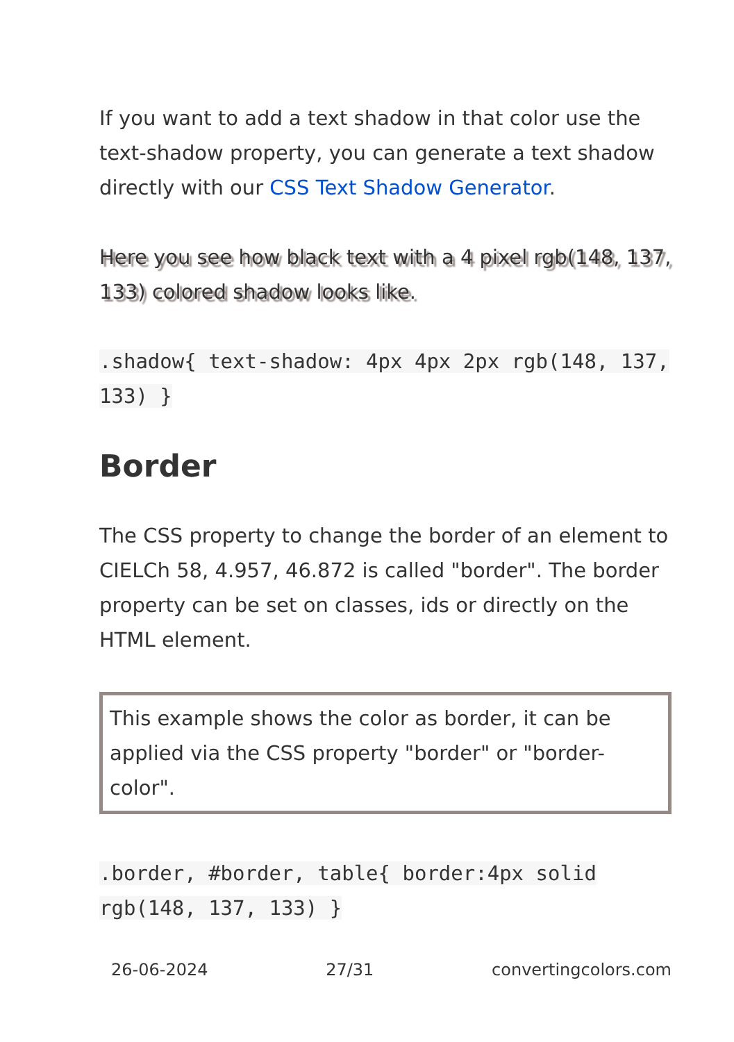If you want to add a text shadow in that color use the text-shadow property, you can generate a text shadow directly with our CSS Text Shadow Generator.
Here you see how black text with a 4 pixel rgb(148, 137, 133) colored shadow looks like.
.shadow{ text-shadow: 4px 4px 2px rgb(148, 137, 133) }
Border
The CSS property to change the border of an element to CIELCh 58, 4.957, 46.872 is called "border". The border property can be set on classes, ids or directly on the HTML element.
This example shows the color as border, it can be applied via the CSS property "border" or "border-color".
.border, #border, table{ border:4px solid rgb(148, 137, 133) }
26-06-2024 27/31 convertingcolors.com